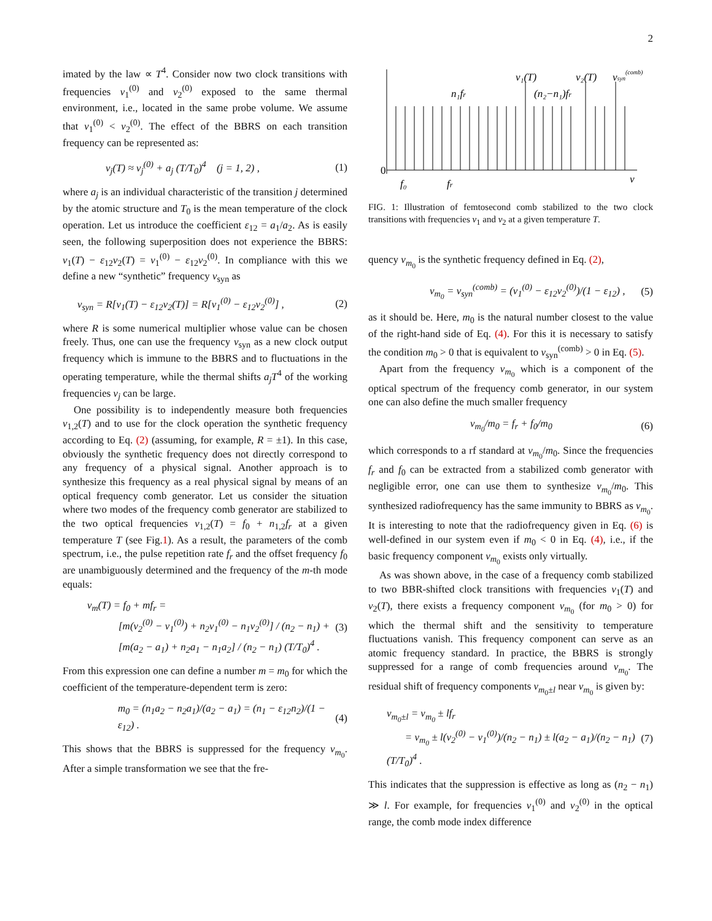2
imated by the law ∝ T<sup>4</sup>. Consider now two clock transitions with frequencies ν<sub>1</sub><sup>(0)</sup> and ν<sub>2</sub><sup>(0)</sup> exposed to the same thermal environment, i.e., located in the same probe volume. We assume that ν<sub>1</sub><sup>(0)</sup> < ν<sub>2</sub><sup>(0)</sup>. The effect of the BBRS on each transition frequency can be represented as:
ν<sub>j</sub>(T) ≈ ν<sub>j</sub><sup>(0)</sup> + a<sub>j</sub> (T/T<sub>0</sub>)<sup>4</sup> (j = 1, 2) , (1)
where a<sub>j</sub> is an individual characteristic of the transition j determined by the atomic structure and T<sub>0</sub> is the mean temperature of the clock operation. Let us introduce the coefficient ε<sub>12</sub> = a<sub>1</sub>/a<sub>2</sub>. As is easily seen, the following superposition does not experience the BBRS: ν<sub>1</sub>(T) − ε<sub>12</sub>ν<sub>2</sub>(T) = ν<sub>1</sub><sup>(0)</sup> − ε<sub>12</sub>ν<sub>2</sub><sup>(0)</sup>. In compliance with this we define a new “synthetic” frequency ν<sub>syn</sub> as
ν<sub>syn</sub> = R[ν<sub>1</sub>(T) − ε<sub>12</sub>ν<sub>2</sub>(T)] = R[ν<sub>1</sub><sup>(0)</sup> − ε<sub>12</sub>ν<sub>2</sub><sup>(0)</sup>] , (2)
where R is some numerical multiplier whose value can be chosen freely. Thus, one can use the frequency ν<sub>syn</sub> as a new clock output frequency which is immune to the BBRS and to fluctuations in the operating temperature, while the thermal shifts a<sub>j</sub>T<sup>4</sup> of the working frequencies ν<sub>j</sub> can be large.
One possibility is to independently measure both frequencies ν<sub>1,2</sub>(T) and to use for the clock operation the synthetic frequency according to Eq. (2) (assuming, for example, R = ±1). In this case, obviously the synthetic frequency does not directly correspond to any frequency of a physical signal. Another approach is to synthesize this frequency as a real physical signal by means of an optical frequency comb generator. Let us consider the situation where two modes of the frequency comb generator are stabilized to the two optical frequencies ν<sub>1,2</sub>(T) = f<sub>0</sub> + n<sub>1,2</sub>f<sub>r</sub> at a given temperature T (see Fig.1). As a result, the parameters of the comb spectrum, i.e., the pulse repetition rate f<sub>r</sub> and the offset frequency f<sub>0</sub> are unambiguously determined and the frequency of the m-th mode equals:
ν<sub>m</sub>(T) = f<sub>0</sub> + mf<sub>r</sub> =
[m(ν<sub>2</sub><sup>(0)</sup> − ν<sub>1</sub><sup>(0)</sup>) + n<sub>2</sub>ν<sub>1</sub><sup>(0)</sup> − n<sub>1</sub>ν<sub>2</sub><sup>(0)</sup>] / (n<sub>2</sub> − n<sub>1</sub>) +
[m(a<sub>2</sub> − a<sub>1</sub>) + n<sub>2</sub>a<sub>1</sub> − n<sub>1</sub>a<sub>2</sub>] / (n<sub>2</sub> − n<sub>1</sub>) (T/T<sub>0</sub>)<sup>4</sup> . (3)
From this expression one can define a number m = m<sub>0</sub> for which the coefficient of the temperature-dependent term is zero:
m<sub>0</sub> = (n<sub>1</sub>a<sub>2</sub> − n<sub>2</sub>a<sub>1</sub>)/(a<sub>2</sub> − a<sub>1</sub>) = (n<sub>1</sub> − ε<sub>12</sub>n<sub>2</sub>)/(1 − ε<sub>12</sub>) . (4)
This shows that the BBRS is suppressed for the frequency ν<sub>m<sub>0</sub></sub>. After a simple transformation we see that the fre-
0
n₁fr
ν₁(T)
(n₂−n₁)fr
ν₂(T)
νsyn(comb)
f₀
fr
ν
FIG. 1: Illustration of femtosecond comb stabilized to the two clock transitions with frequencies ν<sub>1</sub> and ν<sub>2</sub> at a given temperature T.
quency ν<sub>m<sub>0</sub></sub> is the synthetic frequency defined in Eq. (2),
ν<sub>m<sub>0</sub></sub> = ν<sub>syn</sub><sup>(comb)</sup> = (ν<sub>1</sub><sup>(0)</sup> − ε<sub>12</sub>ν<sub>2</sub><sup>(0)</sup>)/(1 − ε<sub>12</sub>) , (5)
as it should be. Here, m<sub>0</sub> is the natural number closest to the value of the right-hand side of Eq. (4). For this it is necessary to satisfy the condition m<sub>0</sub> > 0 that is equivalent to ν<sub>syn</sub><sup>(comb)</sup> > 0 in Eq. (5).
Apart from the frequency ν<sub>m<sub>0</sub></sub> which is a component of the optical spectrum of the frequency comb generator, in our system one can also define the much smaller frequency
ν<sub>m<sub>0</sub></sub>/m<sub>0</sub> = f<sub>r</sub> + f<sub>0</sub>/m<sub>0</sub> (6)
which corresponds to a rf standard at ν<sub>m<sub>0</sub></sub>/m<sub>0</sub>. Since the frequencies f<sub>r</sub> and f<sub>0</sub> can be extracted from a stabilized comb generator with negligible error, one can use them to synthesize ν<sub>m<sub>0</sub></sub>/m<sub>0</sub>. This synthesized radiofrequency has the same immunity to BBRS as ν<sub>m<sub>0</sub></sub>. It is interesting to note that the radiofrequency given in Eq. (6) is well-defined in our system even if m<sub>0</sub> < 0 in Eq. (4), i.e., if the basic frequency component ν<sub>m<sub>0</sub></sub> exists only virtually.
As was shown above, in the case of a frequency comb stabilized to two BBR-shifted clock transitions with frequencies ν<sub>1</sub>(T) and ν<sub>2</sub>(T), there exists a frequency component ν<sub>m<sub>0</sub></sub> (for m<sub>0</sub> > 0) for which the thermal shift and the sensitivity to temperature fluctuations vanish. This frequency component can serve as an atomic frequency standard. In practice, the BBRS is strongly suppressed for a range of comb frequencies around ν<sub>m<sub>0</sub></sub>. The residual shift of frequency components ν<sub>m<sub>0</sub>±l</sub> near ν<sub>m<sub>0</sub></sub> is given by:
ν<sub>m<sub>0</sub>±l</sub> = ν<sub>m<sub>0</sub></sub> ± lf<sub>r</sub>
= ν<sub>m<sub>0</sub></sub> ± l(ν<sub>2</sub><sup>(0)</sup> − ν<sub>1</sub><sup>(0)</sup>)/(n<sub>2</sub> − n<sub>1</sub>) ± l(a<sub>2</sub> − a<sub>1</sub>)/(n<sub>2</sub> − n<sub>1</sub>) (T/T<sub>0</sub>)<sup>4</sup> . (7)
This indicates that the suppression is effective as long as (n<sub>2</sub> − n<sub>1</sub>) ≫ l. For example, for frequencies ν<sub>1</sub><sup>(0)</sup> and ν<sub>2</sub><sup>(0)</sup> in the optical range, the comb mode index difference